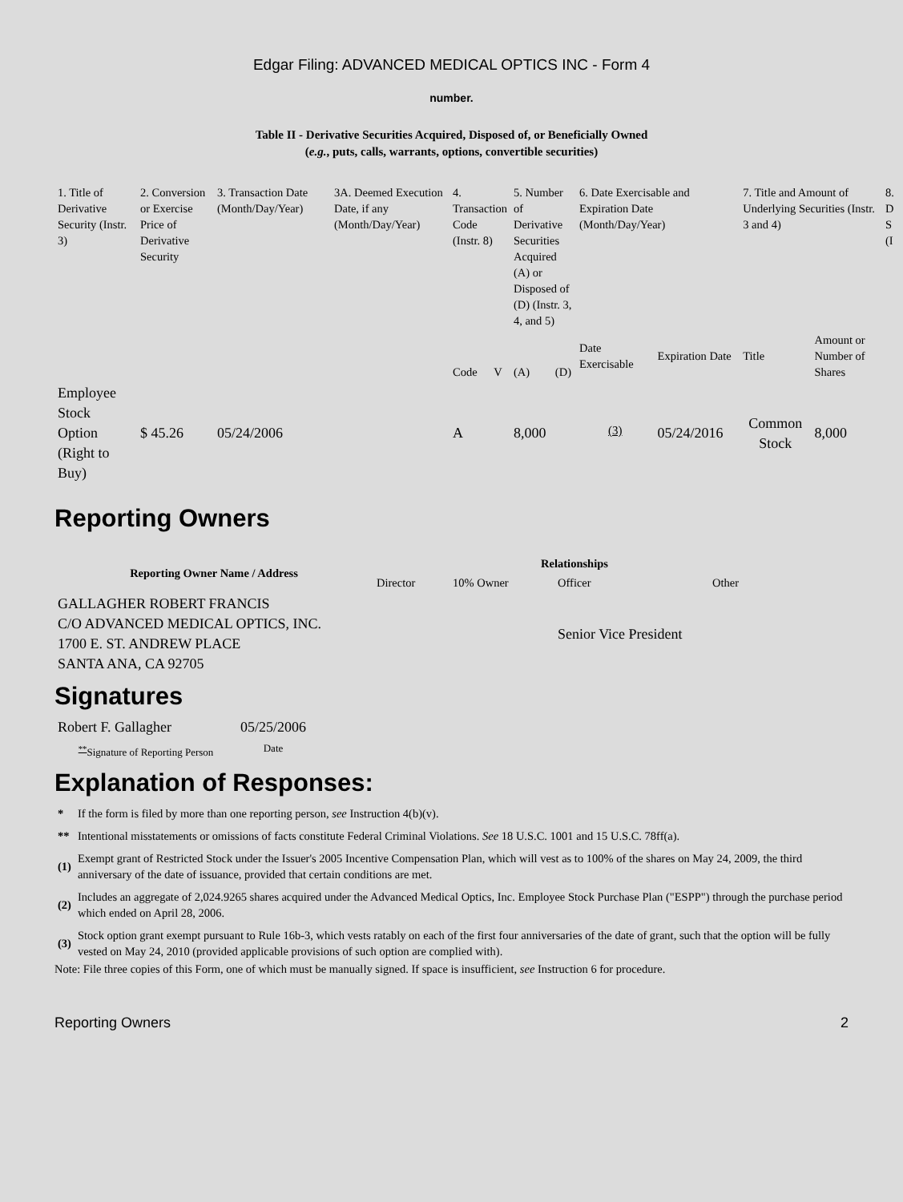Edgar Filing: ADVANCED MEDICAL OPTICS INC - Form 4
number.
Table II - Derivative Securities Acquired, Disposed of, or Beneficially Owned
(e.g., puts, calls, warrants, options, convertible securities)
| 1. Title of Derivative Security (Instr. 3) | 2. Conversion or Exercise Price of Derivative Security | 3. Transaction Date (Month/Day/Year) | 3A. Deemed Execution Date, if any (Month/Day/Year) | 4. Transaction Code (Instr. 8) | | 5. Number of Derivative Securities Acquired (A) or Disposed of (D) (Instr. 3, 4, and 5) | | 6. Date Exercisable and Expiration Date (Month/Day/Year) | | 7. Title and Amount of Underlying Securities (Instr. 3 and 4) | | 8. D S (I |
| --- | --- | --- | --- | --- | --- | --- | --- | --- | --- | --- | --- | --- |
| | | | | Code | V | (A) | (D) | Date Exercisable | Expiration Date | Title | Amount or Number of Shares | |
| Employee Stock Option (Right to Buy) | $ 45.26 | 05/24/2006 | | A | | 8,000 | | <sup>(3)</sup> | 05/24/2016 | Common Stock | 8,000 | |
Reporting Owners
| Reporting Owner Name / Address | Relationships | | | |
| --- | --- | --- | --- | --- |
| | Director | 10% Owner | Officer | Other |
| GALLAGHER ROBERT FRANCIS C/O ADVANCED MEDICAL OPTICS, INC. 1700 E. ST. ANDREW PLACE SANTA ANA, CA 92705 | | | Senior Vice President | |
Signatures
| Robert F. Gallagher | 05/25/2006 |
| <sup>**</sup> Signature of Reporting Person | Date |
Explanation of Responses:
| * | If the form is filed by more than one reporting person, see Instruction 4(b)(v). |
| ** | Intentional misstatements or omissions of facts constitute Federal Criminal Violations. See 18 U.S.C. 1001 and 15 U.S.C. 78ff(a). |
| (1) | Exempt grant of Restricted Stock under the Issuer's 2005 Incentive Compensation Plan, which will vest as to 100% of the shares on May 24, 2009, the third anniversary of the date of issuance, provided that certain conditions are met. |
| (2) | Includes an aggregate of 2,024.9265 shares acquired under the Advanced Medical Optics, Inc. Employee Stock Purchase Plan ("ESPP") through the purchase period which ended on April 28, 2006. |
| (3) | Stock option grant exempt pursuant to Rule 16b-3, which vests ratably on each of the first four anniversaries of the date of grant, such that the option will be fully vested on May 24, 2010 (provided applicable provisions of such option are complied with). |
Note: File three copies of this Form, one of which must be manually signed. If space is insufficient, see Instruction 6 for procedure.
Reporting Owners 2